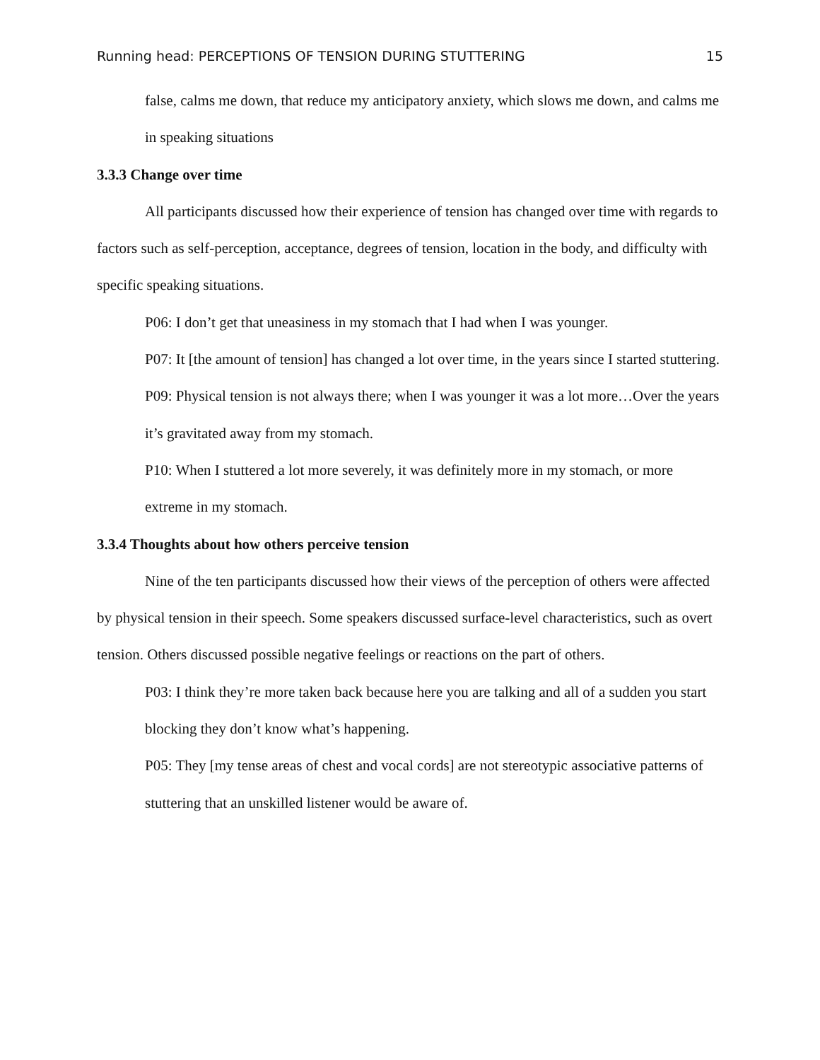Running head: PERCEPTIONS OF TENSION DURING STUTTERING 15
false, calms me down, that reduce my anticipatory anxiety, which slows me down, and calms me in speaking situations
3.3.3 Change over time
All participants discussed how their experience of tension has changed over time with regards to factors such as self-perception, acceptance, degrees of tension, location in the body, and difficulty with specific speaking situations.
P06: I don’t get that uneasiness in my stomach that I had when I was younger.
P07: It [the amount of tension] has changed a lot over time, in the years since I started stuttering.
P09: Physical tension is not always there; when I was younger it was a lot more…Over the years it’s gravitated away from my stomach.
P10: When I stuttered a lot more severely, it was definitely more in my stomach, or more extreme in my stomach.
3.3.4 Thoughts about how others perceive tension
Nine of the ten participants discussed how their views of the perception of others were affected by physical tension in their speech. Some speakers discussed surface-level characteristics, such as overt tension. Others discussed possible negative feelings or reactions on the part of others.
P03: I think they’re more taken back because here you are talking and all of a sudden you start blocking they don’t know what’s happening.
P05: They [my tense areas of chest and vocal cords] are not stereotypic associative patterns of stuttering that an unskilled listener would be aware of.